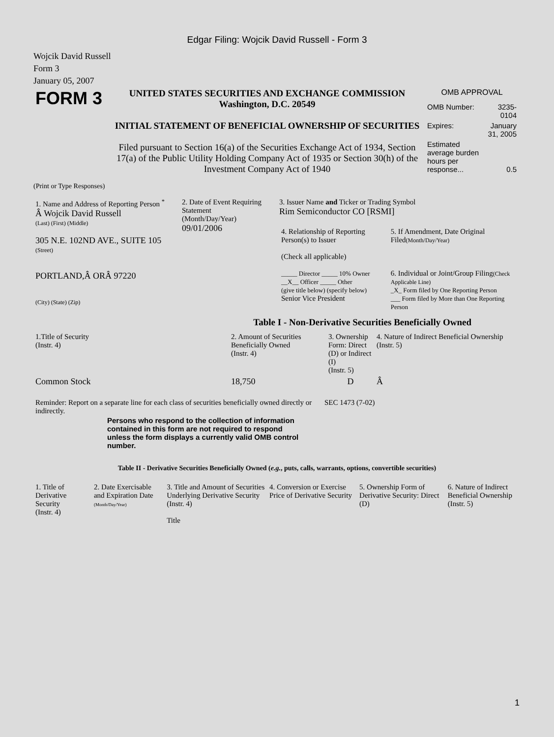Edgar Filing: Wojcik David Russell - Form 3
Wojcik David Russell
Form 3
January 05, 2007
| FORM 3 | UNITED STATES SECURITIES AND EXCHANGE COMMISSION Washington, D.C. 20549 INITIAL STATEMENT OF BENEFICIAL OWNERSHIP OF SECURITIES Filed pursuant to Section 16(a) of the Securities Exchange Act of 1934, Section 17(a) of the Public Utility Holding Company Act of 1935 or Section 30(h) of the Investment Company Act of 1940 | OMB APPROVAL / OMB Number: / 3235-0104 / / Expires: / January 31, 2005 / / Estimated average burden hours per response... / 0.5 / |
(Print or Type Responses)
| 1. Name and Address of Reporting Person <sup>*</sup> Â Wojcik David Russell (Last) (First) (Middle) 305 N.E. 102ND AVE., SUITE 105 (Street) PORTLAND,Â ORÂ 97220 (City) (State) (Zip) | 2. Date of Event Requiring Statement (Month/Day/Year) 09/01/2006 | 3. Issuer Name and Ticker or Trading Symbol Rim Semiconductor CO [RSMI] / 4. Relationship of Reporting Person(s) to Issuer (Check all applicable) _____ Director _____ 10% Owner __X__ Officer _____ Other (give title below) (specify below) Senior Vice President / 5. If Amendment, Date Original Filed (Month/Day/Year) 6. Individual or Joint/Group Filing (Check Applicable Line) _X_ Form filed by One Reporting Person ___ Form filed by More than One Reporting Person / |
Table I - Non-Derivative Securities Beneficially Owned
| 1.Title of Security (Instr. 4) | 2. Amount of Securities Beneficially Owned (Instr. 4) | 3. Ownership Form: Direct (D) or Indirect (I) (Instr. 5) | 4. Nature of Indirect Beneficial Ownership (Instr. 5) |
| --- | --- | --- | --- |
| Common Stock | 18,750 | D | Â |
| Reminder: Report on a separate line for each class of securities beneficially owned directly or indirectly. | SEC 1473 (7-02) |
Persons who respond to the collection of information contained in this form are not required to respond unless the form displays a currently valid OMB control number.
Table II - Derivative Securities Beneficially Owned (e.g., puts, calls, warrants, options, convertible securities)
| 1. Title of Derivative Security (Instr. 4) | 2. Date Exercisable and Expiration Date (Month/Day/Year) | 3. Title and Amount of Securities Underlying Derivative Security (Instr. 4) Title | 4. Conversion or Exercise Price of Derivative Security | 5. Ownership Form of Derivative Security: Direct (D) | 6. Nature of Indirect Beneficial Ownership (Instr. 5) |
| --- | --- | --- | --- | --- | --- |
1